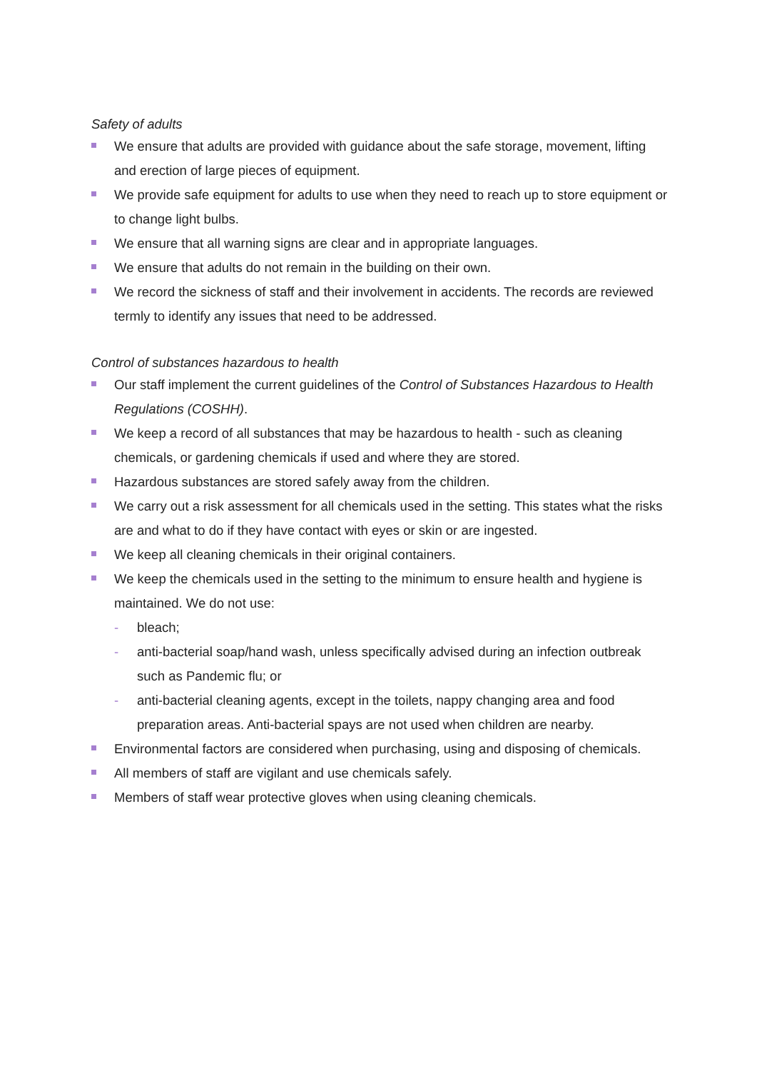Safety of adults
We ensure that adults are provided with guidance about the safe storage, movement, lifting and erection of large pieces of equipment.
We provide safe equipment for adults to use when they need to reach up to store equipment or to change light bulbs.
We ensure that all warning signs are clear and in appropriate languages.
We ensure that adults do not remain in the building on their own.
We record the sickness of staff and their involvement in accidents. The records are reviewed termly to identify any issues that need to be addressed.
Control of substances hazardous to health
Our staff implement the current guidelines of the Control of Substances Hazardous to Health Regulations (COSHH).
We keep a record of all substances that may be hazardous to health - such as cleaning chemicals, or gardening chemicals if used and where they are stored.
Hazardous substances are stored safely away from the children.
We carry out a risk assessment for all chemicals used in the setting. This states what the risks are and what to do if they have contact with eyes or skin or are ingested.
We keep all cleaning chemicals in their original containers.
We keep the chemicals used in the setting to the minimum to ensure health and hygiene is maintained. We do not use:
- bleach;
- anti-bacterial soap/hand wash, unless specifically advised during an infection outbreak such as Pandemic flu; or
- anti-bacterial cleaning agents, except in the toilets, nappy changing area and food preparation areas. Anti-bacterial spays are not used when children are nearby.
Environmental factors are considered when purchasing, using and disposing of chemicals.
All members of staff are vigilant and use chemicals safely.
Members of staff wear protective gloves when using cleaning chemicals.